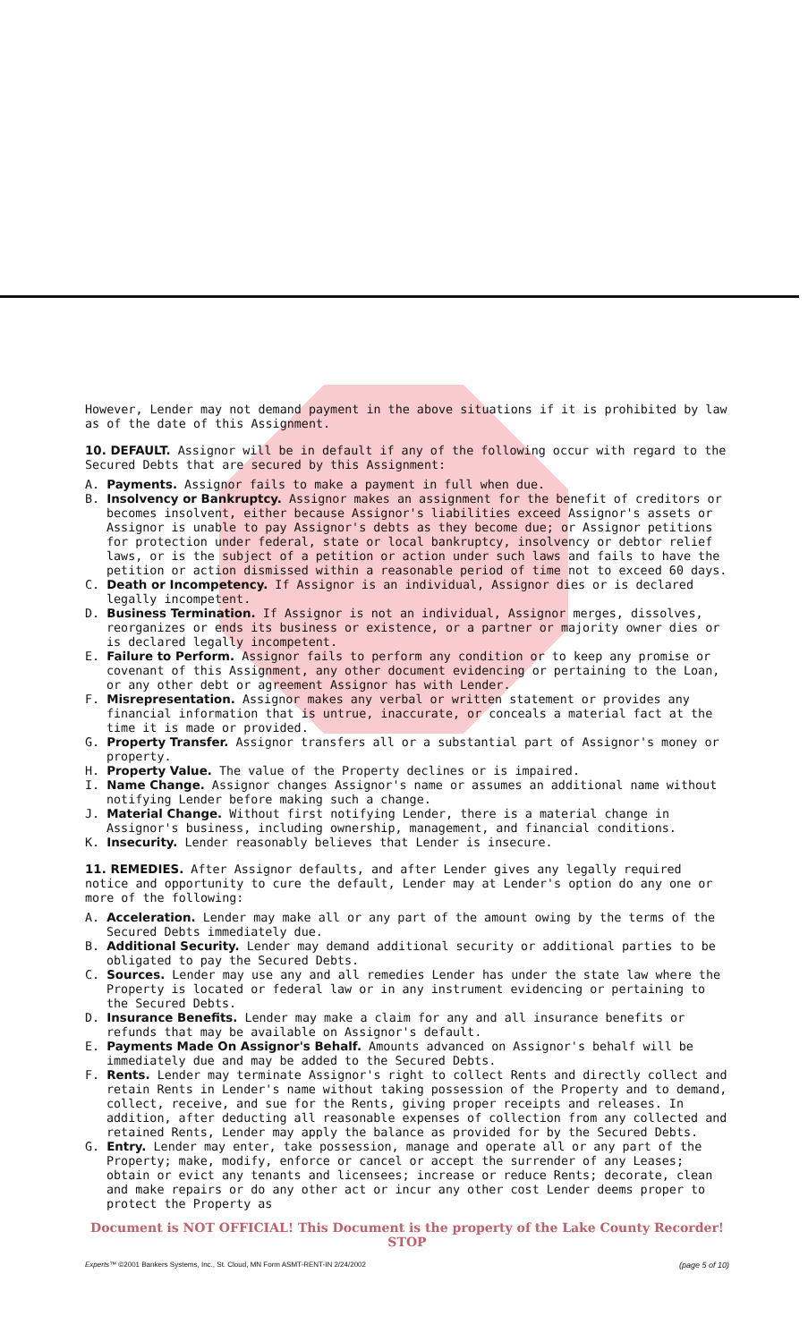However, Lender may not demand payment in the above situations if it is prohibited by law as of the date of this Assignment.
10. DEFAULT. Assignor will be in default if any of the following occur with regard to the Secured Debts that are secured by this Assignment:
A. Payments. Assignor fails to make a payment in full when due.
B. Insolvency or Bankruptcy. Assignor makes an assignment for the benefit of creditors or becomes insolvent, either because Assignor's liabilities exceed Assignor's assets or Assignor is unable to pay Assignor's debts as they become due; or Assignor petitions for protection under federal, state or local bankruptcy, insolvency or debtor relief laws, or is the subject of a petition or action under such laws and fails to have the petition or action dismissed within a reasonable period of time not to exceed 60 days.
C. Death or Incompetency. If Assignor is an individual, Assignor dies or is declared legally incompetent.
D. Business Termination. If Assignor is not an individual, Assignor merges, dissolves, reorganizes or ends its business or existence, or a partner or majority owner dies or is declared legally incompetent.
E. Failure to Perform. Assignor fails to perform any condition or to keep any promise or covenant of this Assignment, any other document evidencing or pertaining to the Loan, or any other debt or agreement Assignor has with Lender.
F. Misrepresentation. Assignor makes any verbal or written statement or provides any financial information that is untrue, inaccurate, or conceals a material fact at the time it is made or provided.
G. Property Transfer. Assignor transfers all or a substantial part of Assignor's money or property.
H. Property Value. The value of the Property declines or is impaired.
I. Name Change. Assignor changes Assignor's name or assumes an additional name without notifying Lender before making such a change.
J. Material Change. Without first notifying Lender, there is a material change in Assignor's business, including ownership, management, and financial conditions.
K. Insecurity. Lender reasonably believes that Lender is insecure.
11. REMEDIES. After Assignor defaults, and after Lender gives any legally required notice and opportunity to cure the default, Lender may at Lender's option do any one or more of the following:
A. Acceleration. Lender may make all or any part of the amount owing by the terms of the Secured Debts immediately due.
B. Additional Security. Lender may demand additional security or additional parties to be obligated to pay the Secured Debts.
C. Sources. Lender may use any and all remedies Lender has under the state law where the Property is located or federal law or in any instrument evidencing or pertaining to the Secured Debts.
D. Insurance Benefits. Lender may make a claim for any and all insurance benefits or refunds that may be available on Assignor's default.
E. Payments Made On Assignor's Behalf. Amounts advanced on Assignor's behalf will be immediately due and may be added to the Secured Debts.
F. Rents. Lender may terminate Assignor's right to collect Rents and directly collect and retain Rents in Lender's name without taking possession of the Property and to demand, collect, receive, and sue for the Rents, giving proper receipts and releases. In addition, after deducting all reasonable expenses of collection from any collected and retained Rents, Lender may apply the balance as provided for by the Secured Debts.
G. Entry. Lender may enter, take possession, manage and operate all or any part of the Property; make, modify, enforce or cancel or accept the surrender of any Leases; obtain or evict any tenants and licensees; increase or reduce Rents; decorate, clean and make repairs or do any other act or incur any other cost Lender deems proper to protect the Property as
Document is NOT OFFICIAL! This Document is the property of the Lake County Recorder! STOP
Experts™ ©2001 Bankers Systems, Inc., St. Cloud, MN Form ASMT-RENT-IN 2/24/2002 (page 5 of 10)